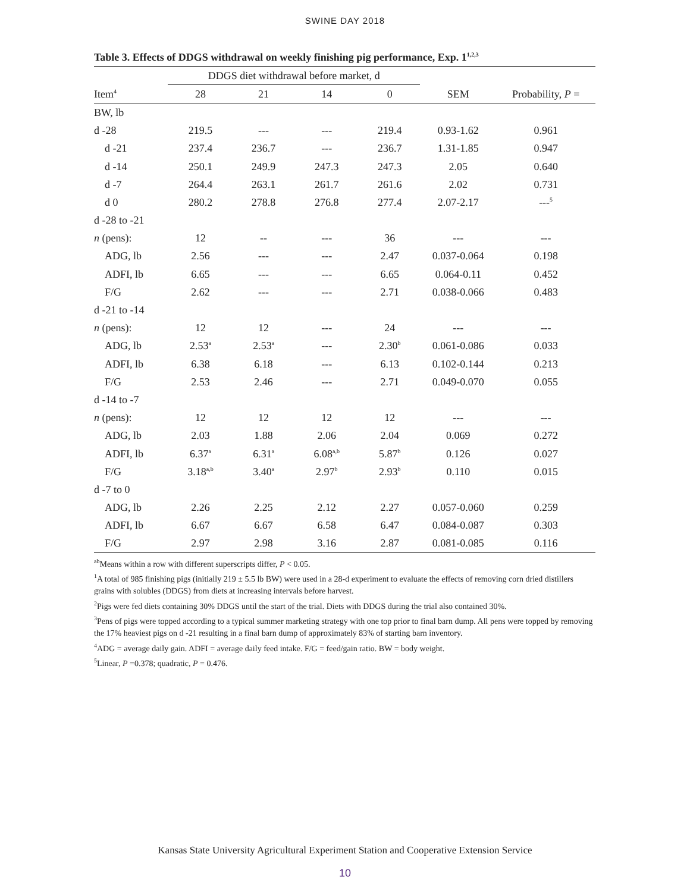SWINE DAY 2018
Table 3. Effects of DDGS withdrawal on weekly finishing pig performance, Exp. 1<sup>1,2,3</sup>
| | DDGS diet withdrawal before market, d | | | | | |
| --- | --- | --- | --- | --- | --- | --- |
| Item<sup>4</sup> | 28 | 21 | 14 | 0 | SEM | Probability, P = |
| BW, lb | | | | | | |
| d -28 | 219.5 | --- | --- | 219.4 | 0.93-1.62 | 0.961 |
| d -21 | 237.4 | 236.7 | --- | 236.7 | 1.31-1.85 | 0.947 |
| d -14 | 250.1 | 249.9 | 247.3 | 247.3 | 2.05 | 0.640 |
| d -7 | 264.4 | 263.1 | 261.7 | 261.6 | 2.02 | 0.731 |
| d 0 | 280.2 | 278.8 | 276.8 | 277.4 | 2.07-2.17 | ---<sup>5</sup> |
| d -28 to -21 | | | | | | |
| n (pens): | 12 | -- | --- | 36 | --- | --- |
| ADG, lb | 2.56 | --- | --- | 2.47 | 0.037-0.064 | 0.198 |
| ADFI, lb | 6.65 | --- | --- | 6.65 | 0.064-0.11 | 0.452 |
| F/G | 2.62 | --- | --- | 2.71 | 0.038-0.066 | 0.483 |
| d -21 to -14 | | | | | | |
| n (pens): | 12 | 12 | --- | 24 | --- | --- |
| ADG, lb | 2.53<sup>a</sup> | 2.53<sup>a</sup> | --- | 2.30<sup>b</sup> | 0.061-0.086 | 0.033 |
| ADFI, lb | 6.38 | 6.18 | --- | 6.13 | 0.102-0.144 | 0.213 |
| F/G | 2.53 | 2.46 | --- | 2.71 | 0.049-0.070 | 0.055 |
| d -14 to -7 | | | | | | |
| n (pens): | 12 | 12 | 12 | 12 | --- | --- |
| ADG, lb | 2.03 | 1.88 | 2.06 | 2.04 | 0.069 | 0.272 |
| ADFI, lb | 6.37<sup>a</sup> | 6.31<sup>a</sup> | 6.08<sup>a,b</sup> | 5.87<sup>b</sup> | 0.126 | 0.027 |
| F/G | 3.18<sup>a,b</sup> | 3.40<sup>a</sup> | 2.97<sup>b</sup> | 2.93<sup>b</sup> | 0.110 | 0.015 |
| d -7 to 0 | | | | | | |
| ADG, lb | 2.26 | 2.25 | 2.12 | 2.27 | 0.057-0.060 | 0.259 |
| ADFI, lb | 6.67 | 6.67 | 6.58 | 6.47 | 0.084-0.087 | 0.303 |
| F/G | 2.97 | 2.98 | 3.16 | 2.87 | 0.081-0.085 | 0.116 |
<sup>ab</sup>Means within a row with different superscripts differ, P < 0.05.
<sup>1</sup> A total of 985 finishing pigs (initially 219 ± 5.5 lb BW) were used in a 28-d experiment to evaluate the effects of removing corn dried distillers grains with solubles (DDGS) from diets at increasing intervals before harvest.
<sup>2</sup> Pigs were fed diets containing 30% DDGS until the start of the trial. Diets with DDGS during the trial also contained 30%.
<sup>3</sup> Pens of pigs were topped according to a typical summer marketing strategy with one top prior to final barn dump. All pens were topped by removing the 17% heaviest pigs on d -21 resulting in a final barn dump of approximately 83% of starting barn inventory.
<sup>4</sup> ADG = average daily gain. ADFI = average daily feed intake. F/G = feed/gain ratio. BW = body weight.
<sup>5</sup> Linear, P =0.378; quadratic, P = 0.476.
Kansas State University Agricultural Experiment Station and Cooperative Extension Service
10